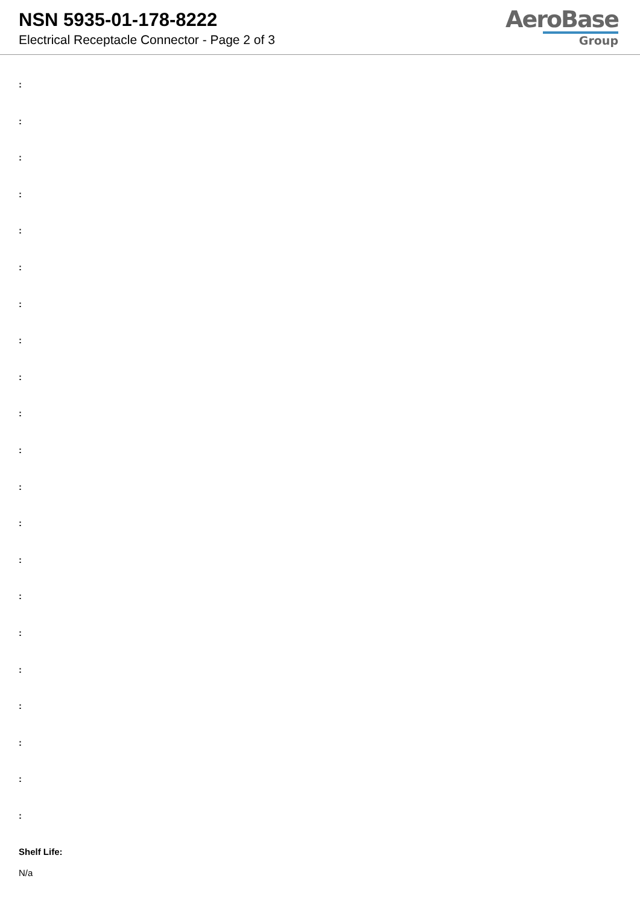NSN 5935-01-178-8222
Electrical Receptacle Connector - Page 2 of 3
AeroBase
Group
:
:
:
:
:
:
:
:
:
:
:
:
:
:
:
:
:
:
:
:
:
Shelf Life:
N/a